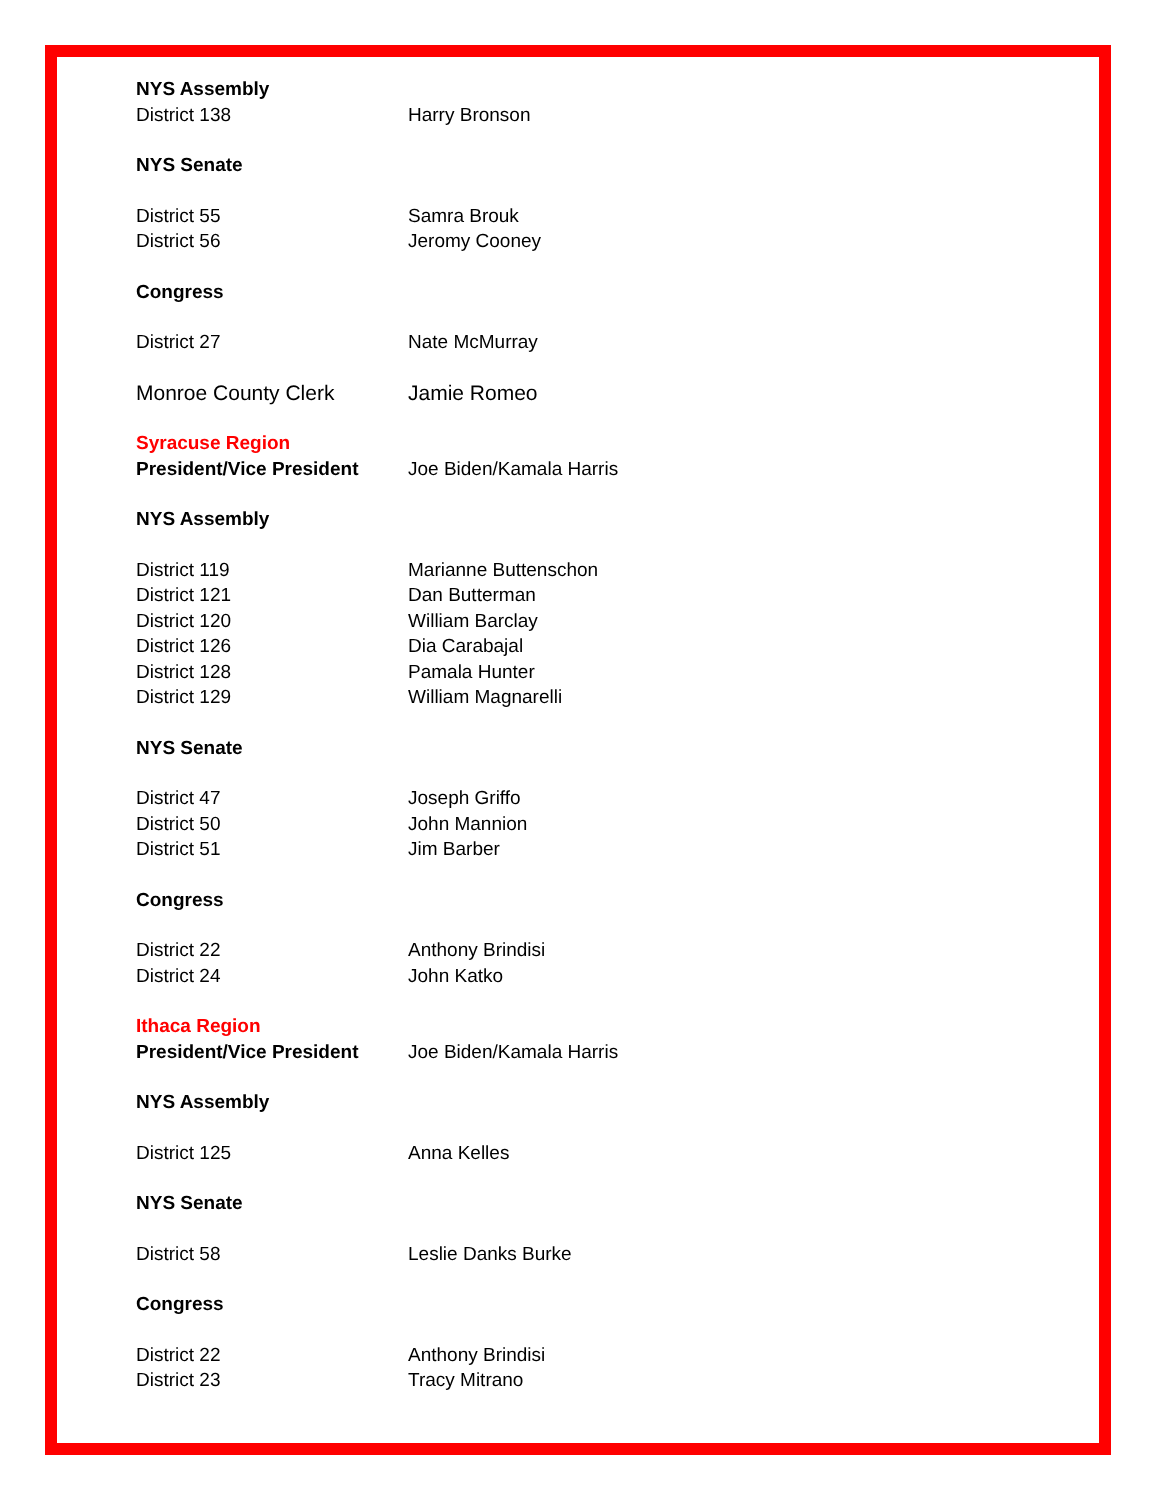NYS Assembly
District 138 Harry Bronson
NYS Senate
District 55 Samra Brouk
District 56 Jeromy Cooney
Congress
District 27 Nate McMurray
Monroe County Clerk Jamie Romeo
Syracuse Region
President/Vice President Joe Biden/Kamala Harris
NYS Assembly
District 119 Marianne Buttenschon
District 121 Dan Butterman
District 120 William Barclay
District 126 Dia Carabajal
District 128 Pamala Hunter
District 129 William Magnarelli
NYS Senate
District 47 Joseph Griffo
District 50 John Mannion
District 51 Jim Barber
Congress
District 22 Anthony Brindisi
District 24 John Katko
Ithaca Region
President/Vice President Joe Biden/Kamala Harris
NYS Assembly
District 125 Anna Kelles
NYS Senate
District 58 Leslie Danks Burke
Congress
District 22 Anthony Brindisi
District 23 Tracy Mitrano